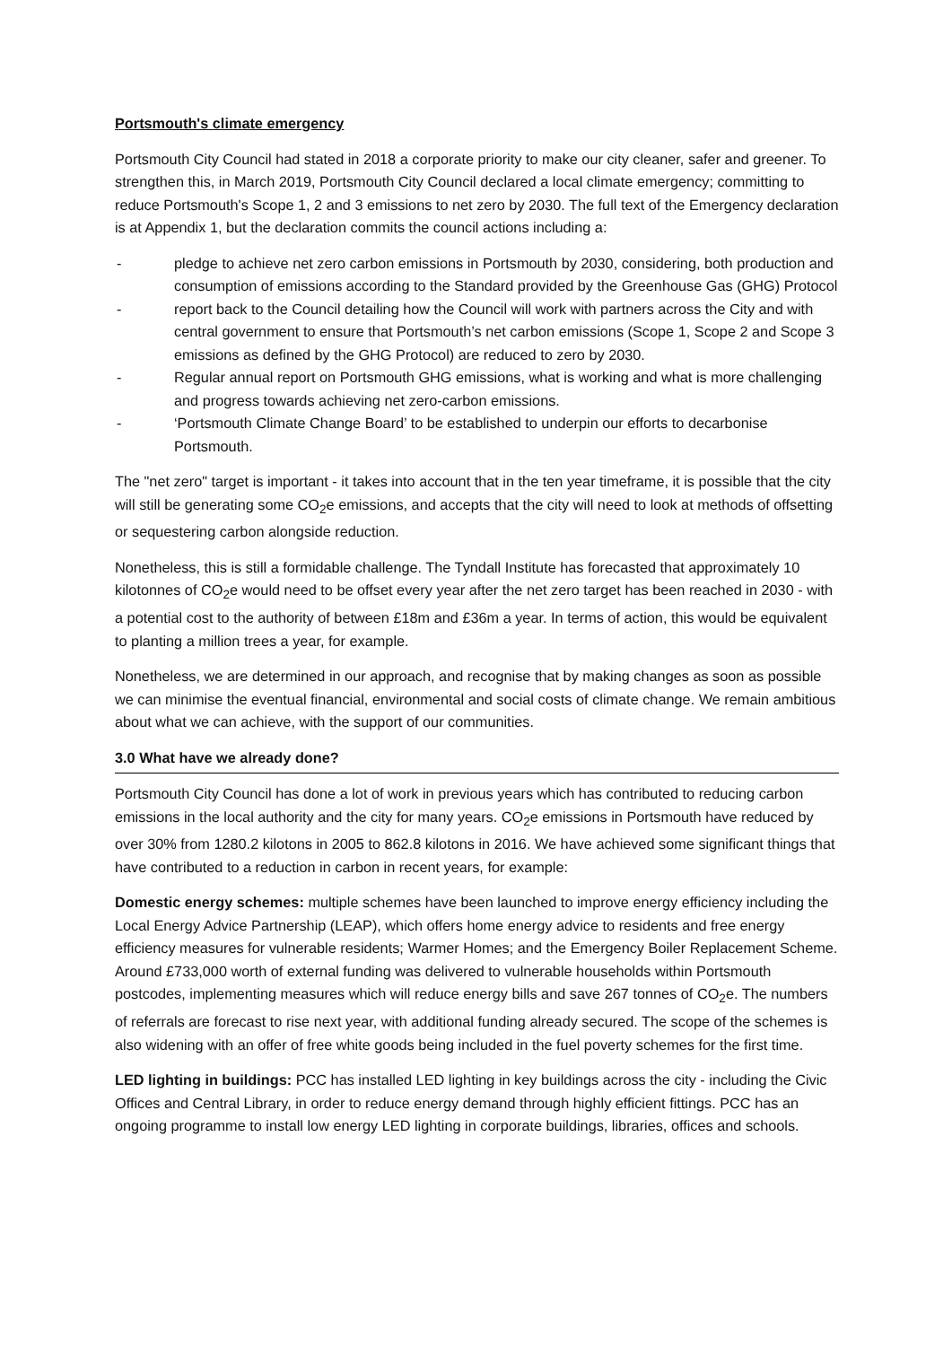Portsmouth's climate emergency
Portsmouth City Council had stated in 2018 a corporate priority to make our city cleaner, safer and greener. To strengthen this, in March 2019, Portsmouth City Council declared a local climate emergency; committing to reduce Portsmouth's Scope 1, 2 and 3 emissions to net zero by 2030. The full text of the Emergency declaration is at Appendix 1, but the declaration commits the council actions including a:
- pledge to achieve net zero carbon emissions in Portsmouth by 2030, considering, both production and consumption of emissions according to the Standard provided by the Greenhouse Gas (GHG) Protocol
- report back to the Council detailing how the Council will work with partners across the City and with central government to ensure that Portsmouth’s net carbon emissions (Scope 1, Scope 2 and Scope 3 emissions as defined by the GHG Protocol) are reduced to zero by 2030.
- Regular annual report on Portsmouth GHG emissions, what is working and what is more challenging and progress towards achieving net zero-carbon emissions.
- ‘Portsmouth Climate Change Board’ to be established to underpin our efforts to decarbonise Portsmouth.
The "net zero" target is important - it takes into account that in the ten year timeframe, it is possible that the city will still be generating some CO<sub>2</sub>e emissions, and accepts that the city will need to look at methods of offsetting or sequestering carbon alongside reduction.
Nonetheless, this is still a formidable challenge. The Tyndall Institute has forecasted that approximately 10 kilotonnes of CO<sub>2</sub>e would need to be offset every year after the net zero target has been reached in 2030 - with a potential cost to the authority of between £18m and £36m a year. In terms of action, this would be equivalent to planting a million trees a year, for example.
Nonetheless, we are determined in our approach, and recognise that by making changes as soon as possible we can minimise the eventual financial, environmental and social costs of climate change. We remain ambitious about what we can achieve, with the support of our communities.
3.0 What have we already done?
Portsmouth City Council has done a lot of work in previous years which has contributed to reducing carbon emissions in the local authority and the city for many years. CO<sub>2</sub>e emissions in Portsmouth have reduced by over 30% from 1280.2 kilotons in 2005 to 862.8 kilotons in 2016. We have achieved some significant things that have contributed to a reduction in carbon in recent years, for example:
Domestic energy schemes: multiple schemes have been launched to improve energy efficiency including the Local Energy Advice Partnership (LEAP), which offers home energy advice to residents and free energy efficiency measures for vulnerable residents; Warmer Homes; and the Emergency Boiler Replacement Scheme. Around £733,000 worth of external funding was delivered to vulnerable households within Portsmouth postcodes, implementing measures which will reduce energy bills and save 267 tonnes of CO<sub>2</sub>e. The numbers of referrals are forecast to rise next year, with additional funding already secured. The scope of the schemes is also widening with an offer of free white goods being included in the fuel poverty schemes for the first time.
LED lighting in buildings: PCC has installed LED lighting in key buildings across the city - including the Civic Offices and Central Library, in order to reduce energy demand through highly efficient fittings. PCC has an ongoing programme to install low energy LED lighting in corporate buildings, libraries, offices and schools.